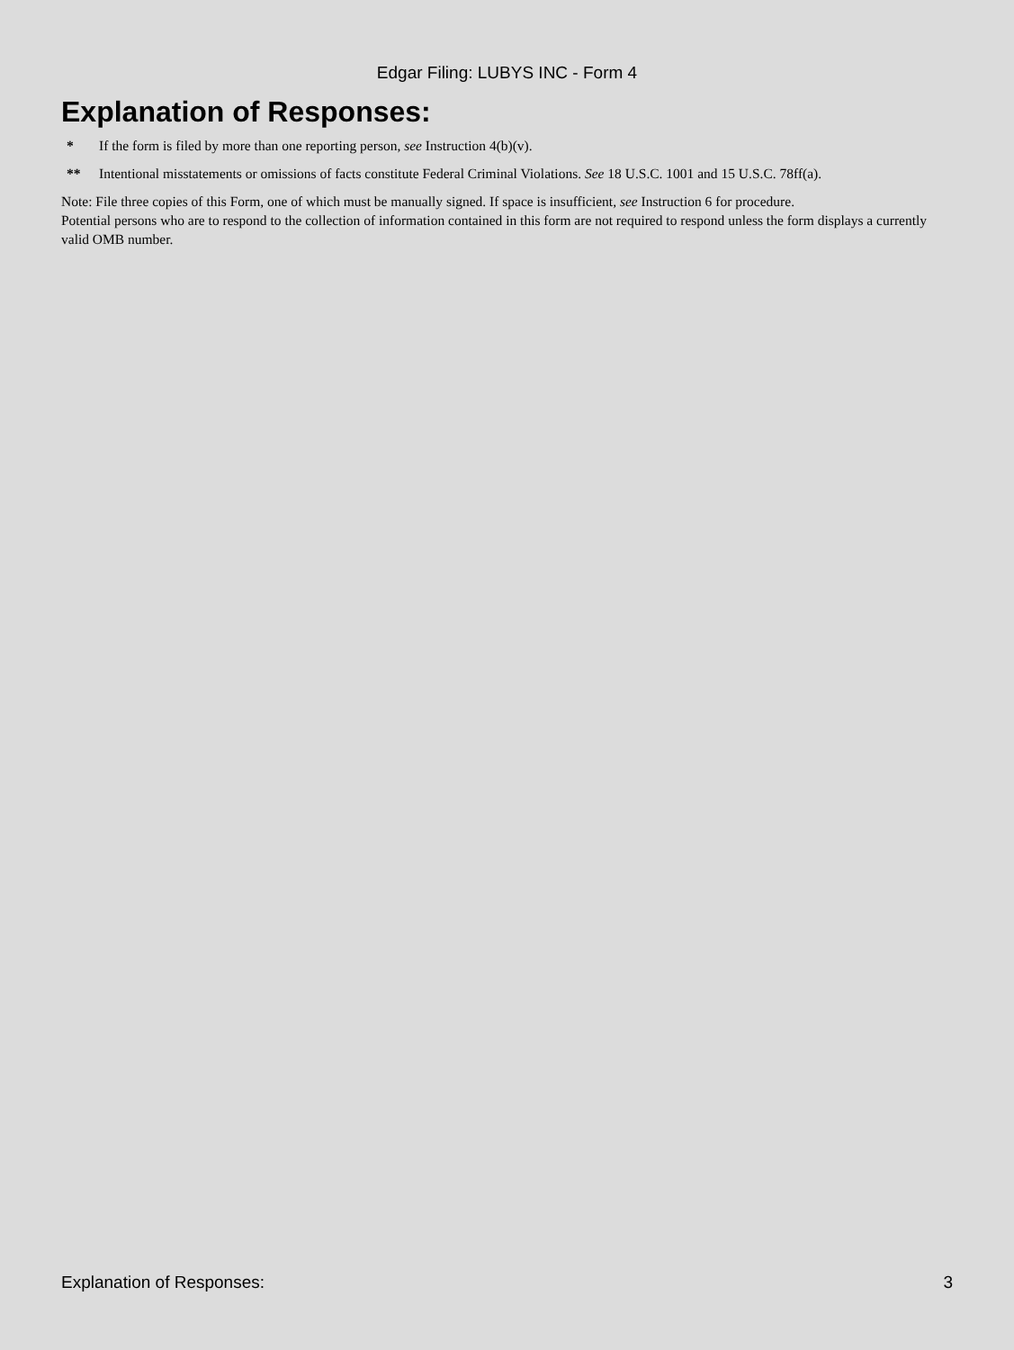Edgar Filing: LUBYS INC - Form 4
Explanation of Responses:
* If the form is filed by more than one reporting person, see Instruction 4(b)(v).
** Intentional misstatements or omissions of facts constitute Federal Criminal Violations. See 18 U.S.C. 1001 and 15 U.S.C. 78ff(a).
Note: File three copies of this Form, one of which must be manually signed. If space is insufficient, see Instruction 6 for procedure.
Potential persons who are to respond to the collection of information contained in this form are not required to respond unless the form displays a currently valid OMB number.
Explanation of Responses: 3